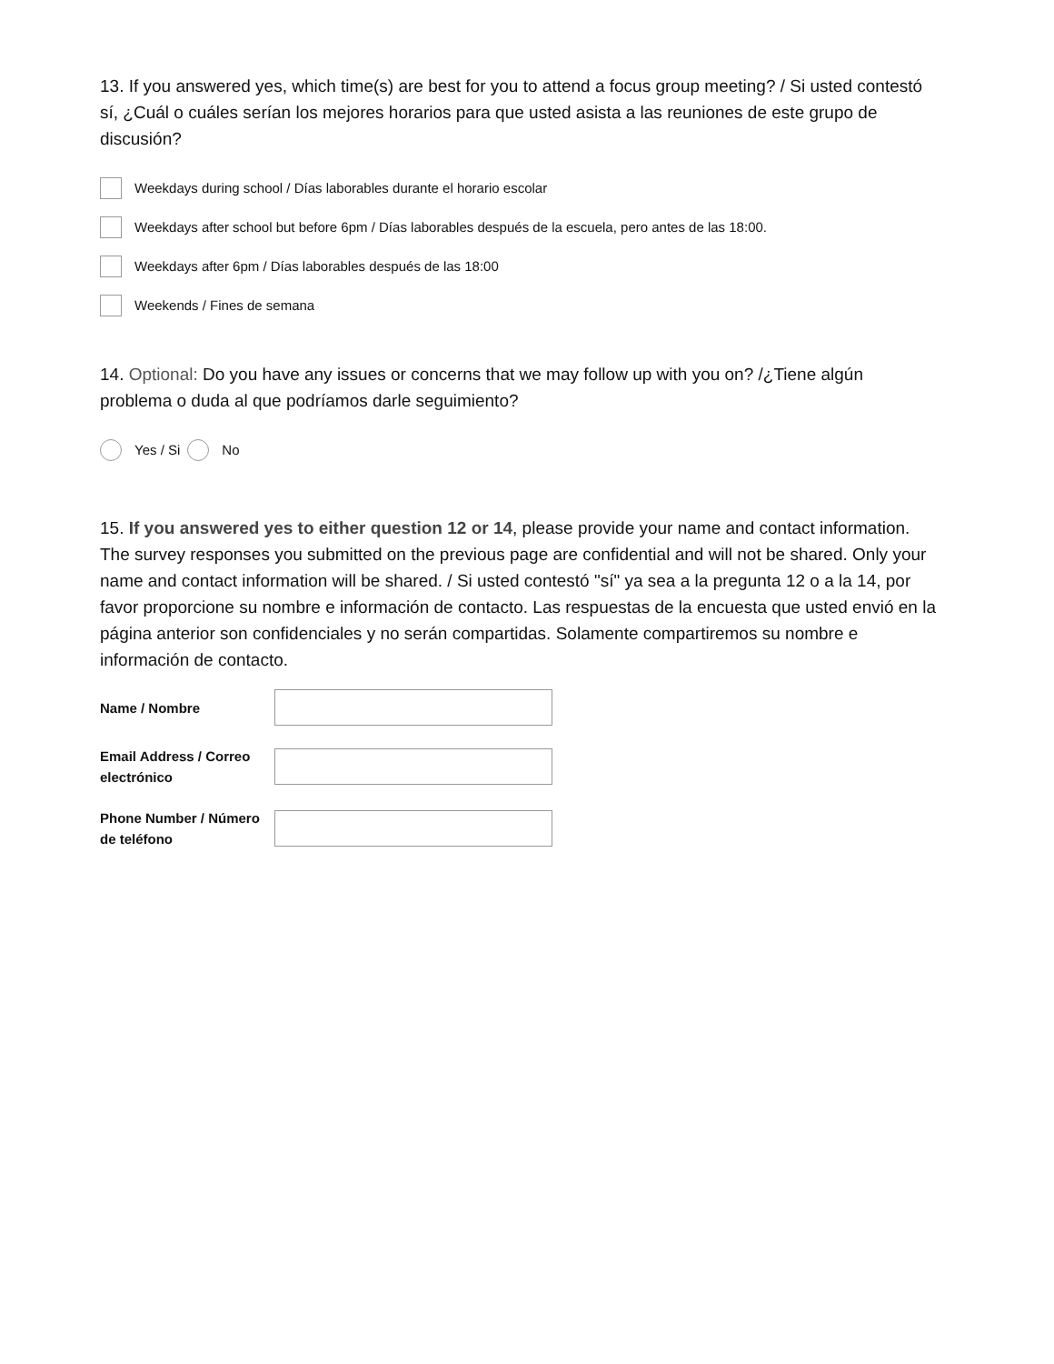13. If you answered yes, which time(s) are best for you to attend a focus group meeting? / Si usted contestó sí, ¿Cuál o cuáles serían los mejores horarios para que usted asista a las reuniones de este grupo de discusión?
Weekdays during school / Días laborables durante el horario escolar
Weekdays after school but before 6pm / Días laborables después de la escuela, pero antes de las 18:00.
Weekdays after 6pm / Días laborables después de las 18:00
Weekends / Fines de semana
14. Optional: Do you have any issues or concerns that we may follow up with you on? /¿Tiene algún problema o duda al que podríamos darle seguimiento?
Yes / Si No
15. If you answered yes to either question 12 or 14, please provide your name and contact information. The survey responses you submitted on the previous page are confidential and will not be shared. Only your name and contact information will be shared. / Si usted contestó "sí" ya sea a la pregunta 12 o a la 14, por favor proporcione su nombre e información de contacto. Las respuestas de la encuesta que usted envió en la página anterior son confidenciales y no serán compartidas. Solamente compartiremos su nombre e información de contacto.
Name / Nombre
Email Address / Correo electrónico
Phone Number / Número de teléfono